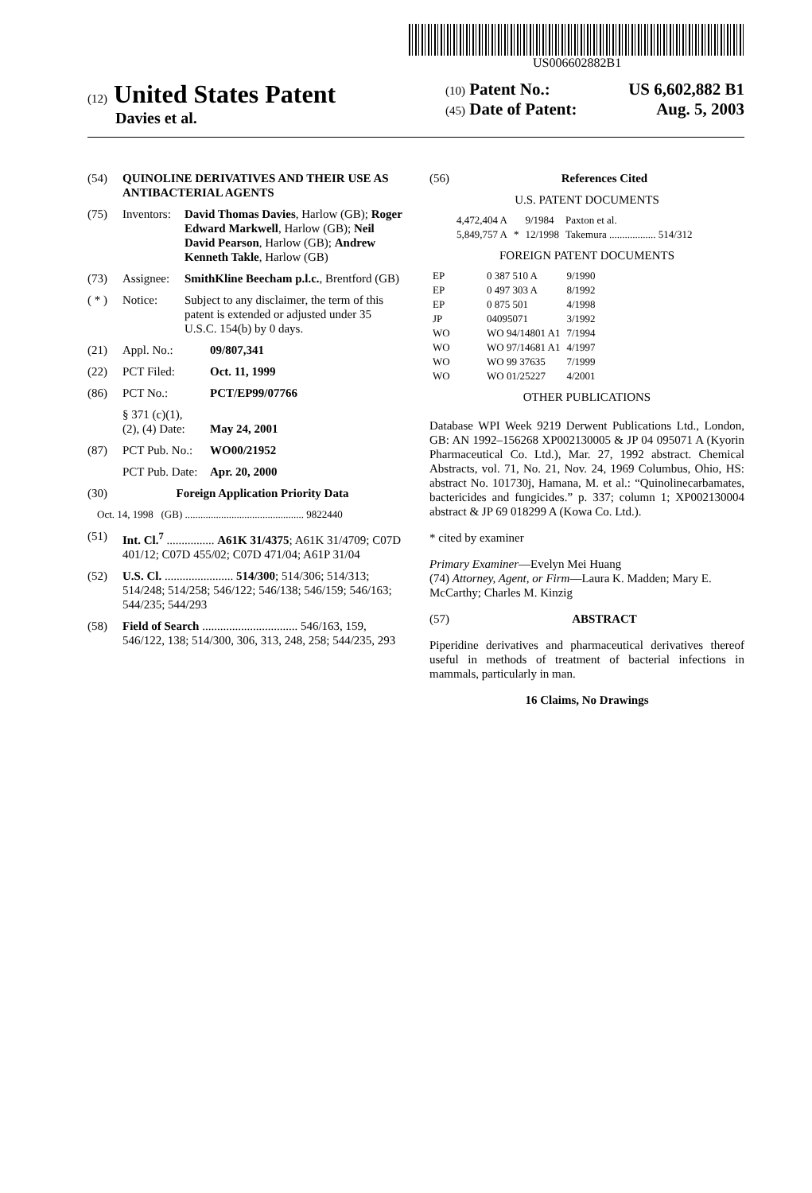US006602882B1
(12) United States Patent
Davies et al.
(10) Patent No.: US 6,602,882 B1
(45) Date of Patent: Aug. 5, 2003
(54) QUINOLINE DERIVATIVES AND THEIR USE AS ANTIBACTERIAL AGENTS
(75) Inventors: David Thomas Davies, Harlow (GB); Roger Edward Markwell, Harlow (GB); Neil David Pearson, Harlow (GB); Andrew Kenneth Takle, Harlow (GB)
(73) Assignee: SmithKline Beecham p.l.c., Brentford (GB)
( * ) Notice: Subject to any disclaimer, the term of this patent is extended or adjusted under 35 U.S.C. 154(b) by 0 days.
(21) Appl. No.: 09/807,341
(22) PCT Filed: Oct. 11, 1999
(86) PCT No.: PCT/EP99/07766
§ 371 (c)(1),
(2), (4) Date:
May 24, 2001
(87) PCT Pub. No.: WO00/21952
PCT Pub. Date: Apr. 20, 2000
(30) Foreign Application Priority Data
Oct. 14, 1998 (GB) .............................................. 9822440
(51) Int. Cl.<sup>7</sup> ................ A61K 31/4375; A61K 31/4709; C07D 401/12; C07D 455/02; C07D 471/04; A61P 31/04
(52) U.S. Cl. ....................... 514/300; 514/306; 514/313; 514/248; 514/258; 546/122; 546/138; 546/159; 546/163; 544/235; 544/293
(58) Field of Search ................................ 546/163, 159, 546/122, 138; 514/300, 306, 313, 248, 258; 544/235, 293
(56) References Cited
U.S. PATENT DOCUMENTS
| 4,472,404 A | | 9/1984 | Paxton et al. |
| 5,849,757 A | * | 12/1998 | Takemura .................. 514/312 |
FOREIGN PATENT DOCUMENTS
| EP | 0 387 510 A | 9/1990 |
| EP | 0 497 303 A | 8/1992 |
| EP | 0 875 501 | 4/1998 |
| JP | 04095071 | 3/1992 |
| WO | WO 94/14801 A1 | 7/1994 |
| WO | WO 97/14681 A1 | 4/1997 |
| WO | WO 99 37635 | 7/1999 |
| WO | WO 01/25227 | 4/2001 |
OTHER PUBLICATIONS
Database WPI Week 9219 Derwent Publications Ltd., London, GB: AN 1992–156268 XP002130005 & JP 04 095071 A (Kyorin Pharmaceutical Co. Ltd.), Mar. 27, 1992 abstract. Chemical Abstracts, vol. 71, No. 21, Nov. 24, 1969 Columbus, Ohio, HS: abstract No. 101730j, Hamana, M. et al.: “Quinolinecarbamates, bactericides and fungicides.” p. 337; column 1; XP002130004 abstract & JP 69 018299 A (Kowa Co. Ltd.).
* cited by examiner
Primary Examiner—Evelyn Mei Huang
(74) Attorney, Agent, or Firm—Laura K. Madden; Mary E. McCarthy; Charles M. Kinzig
(57) ABSTRACT
Piperidine derivatives and pharmaceutical derivatives thereof useful in methods of treatment of bacterial infections in mammals, particularly in man.
16 Claims, No Drawings